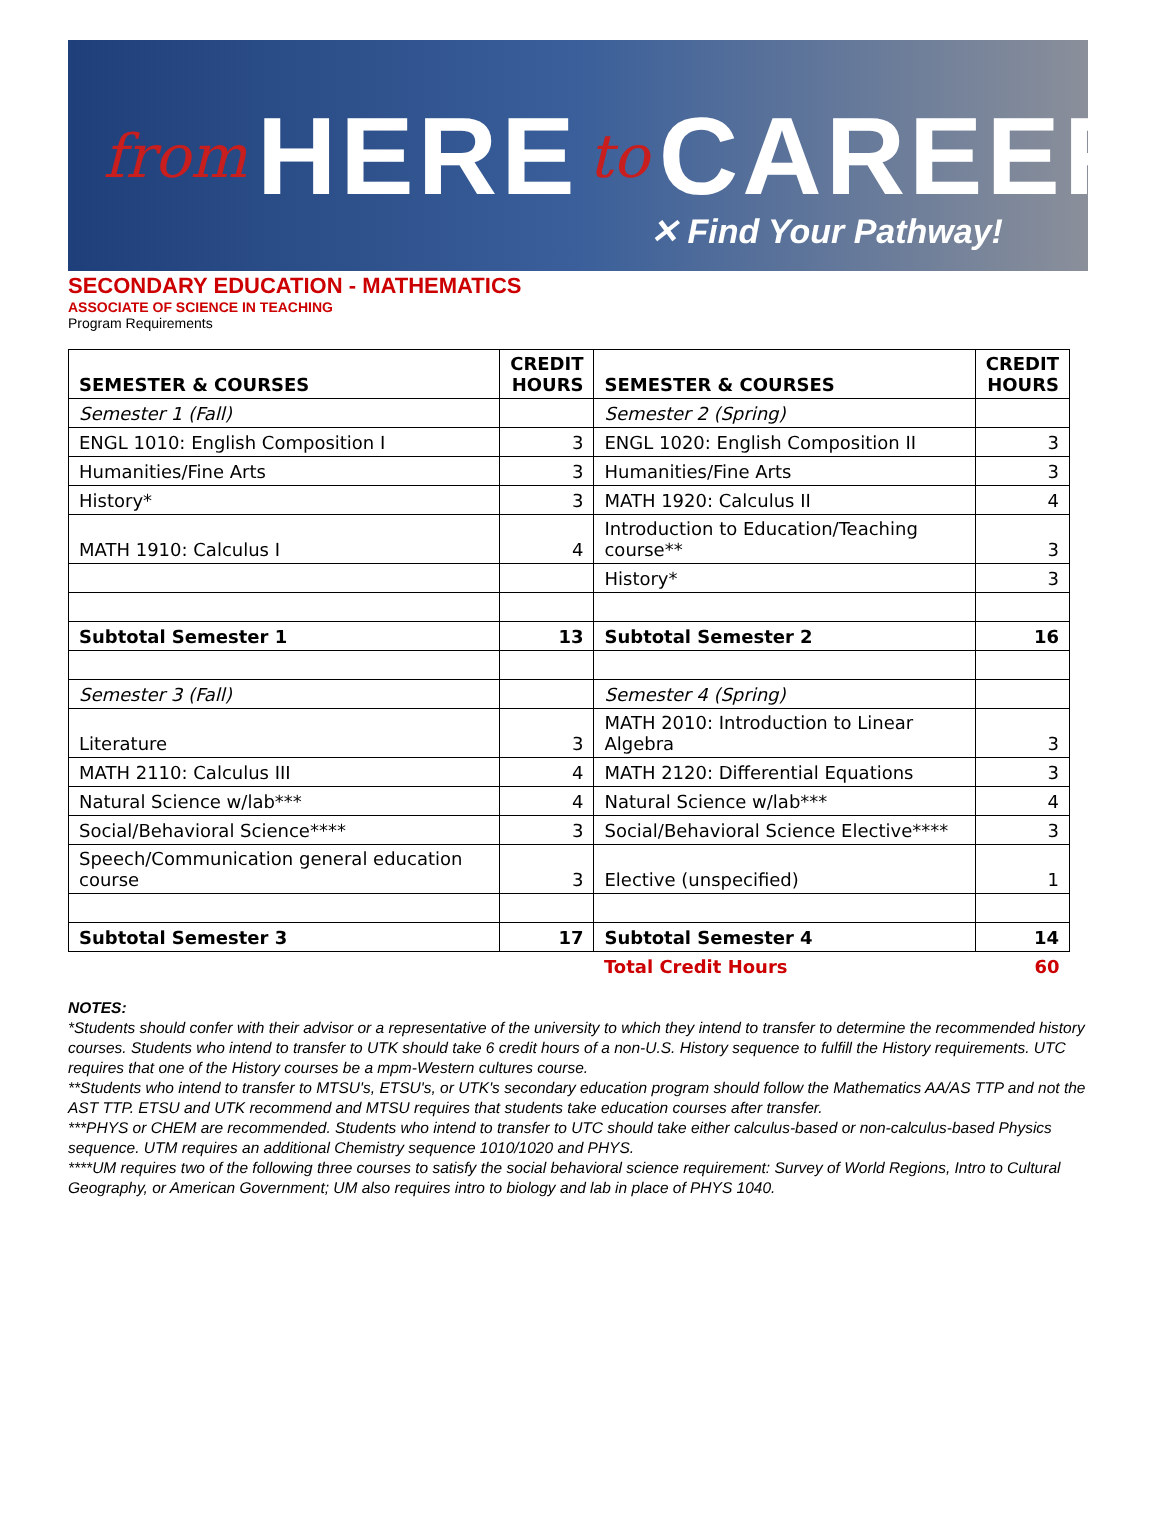from HERE to CAREER
✕ Find Your Pathway!
SECONDARY EDUCATION - MATHEMATICS
ASSOCIATE OF SCIENCE IN TEACHING
Program Requirements
| SEMESTER & COURSES | CREDIT HOURS | SEMESTER & COURSES | CREDIT HOURS |
| --- | --- | --- | --- |
| Semester 1 (Fall) | | Semester 2 (Spring) | |
| ENGL 1010: English Composition I | 3 | ENGL 1020: English Composition II | 3 |
| Humanities/Fine Arts | 3 | Humanities/Fine Arts | 3 |
| History* | 3 | MATH 1920: Calculus II | 4 |
| MATH 1910: Calculus I | 4 | Introduction to Education/Teaching course** | 3 |
| | | History* | 3 |
| Subtotal Semester 1 | 13 | Subtotal Semester 2 | 16 |
| Semester 3 (Fall) | | Semester 4 (Spring) | |
| Literature | 3 | MATH 2010: Introduction to Linear Algebra | 3 |
| MATH 2110: Calculus III | 4 | MATH 2120: Differential Equations | 3 |
| Natural Science w/lab*** | 4 | Natural Science w/lab*** | 4 |
| Social/Behavioral Science**** | 3 | Social/Behavioral Science Elective**** | 3 |
| Speech/Communication general education course | 3 | Elective (unspecified) | 1 |
| Subtotal Semester 3 | 17 | Subtotal Semester 4 | 14 |
| | | Total Credit Hours | 60 |
NOTES:
*Students should confer with their advisor or a representative of the university to which they intend to transfer to determine the recommended history courses. Students who intend to transfer to UTK should take 6 credit hours of a non-U.S. History sequence to fulfill the History requirements. UTC requires that one of the History courses be a mpm-Western cultures course.
**Students who intend to transfer to MTSU's, ETSU's, or UTK's secondary education program should follow the Mathematics AA/AS TTP and not the AST TTP. ETSU and UTK recommend and MTSU requires that students take education courses after transfer.
***PHYS or CHEM are recommended. Students who intend to transfer to UTC should take either calculus-based or non-calculus-based Physics sequence. UTM requires an additional Chemistry sequence 1010/1020 and PHYS.
****UM requires two of the following three courses to satisfy the social behavioral science requirement: Survey of World Regions, Intro to Cultural Geography, or American Government; UM also requires intro to biology and lab in place of PHYS 1040.